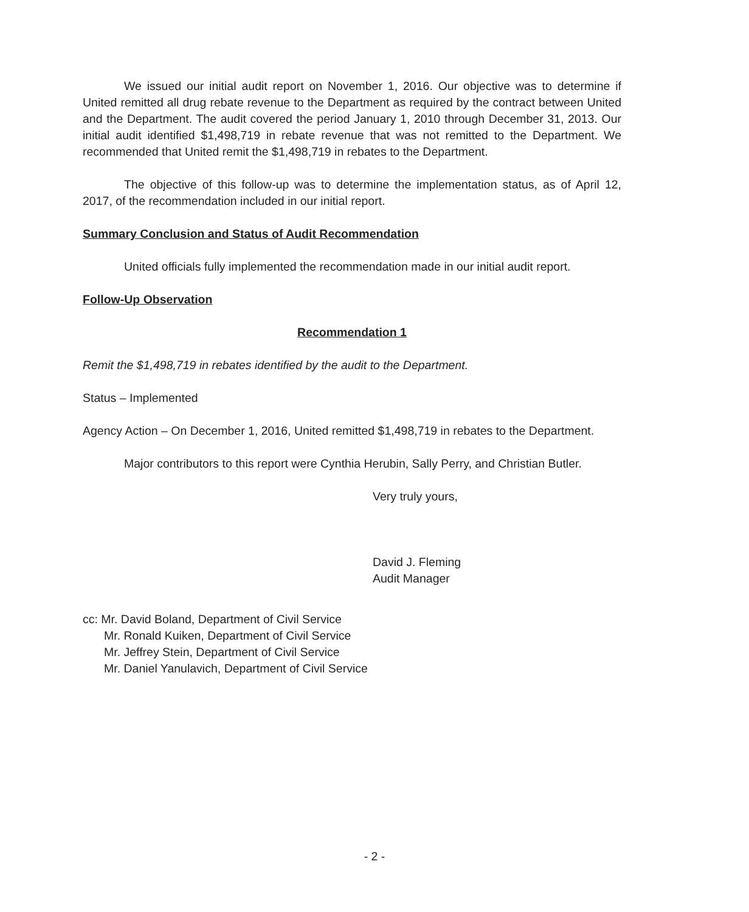We issued our initial audit report on November 1, 2016. Our objective was to determine if United remitted all drug rebate revenue to the Department as required by the contract between United and the Department. The audit covered the period January 1, 2010 through December 31, 2013. Our initial audit identified $1,498,719 in rebate revenue that was not remitted to the Department. We recommended that United remit the $1,498,719 in rebates to the Department.
The objective of this follow-up was to determine the implementation status, as of April 12, 2017, of the recommendation included in our initial report.
Summary Conclusion and Status of Audit Recommendation
United officials fully implemented the recommendation made in our initial audit report.
Follow-Up Observation
Recommendation 1
Remit the $1,498,719 in rebates identified by the audit to the Department.
Status – Implemented
Agency Action – On December 1, 2016, United remitted $1,498,719 in rebates to the Department.
Major contributors to this report were Cynthia Herubin, Sally Perry, and Christian Butler.
Very truly yours,
David J. Fleming
Audit Manager
cc: Mr. David Boland, Department of Civil Service
Mr. Ronald Kuiken, Department of Civil Service
Mr. Jeffrey Stein, Department of Civil Service
Mr. Daniel Yanulavich, Department of Civil Service
- 2 -